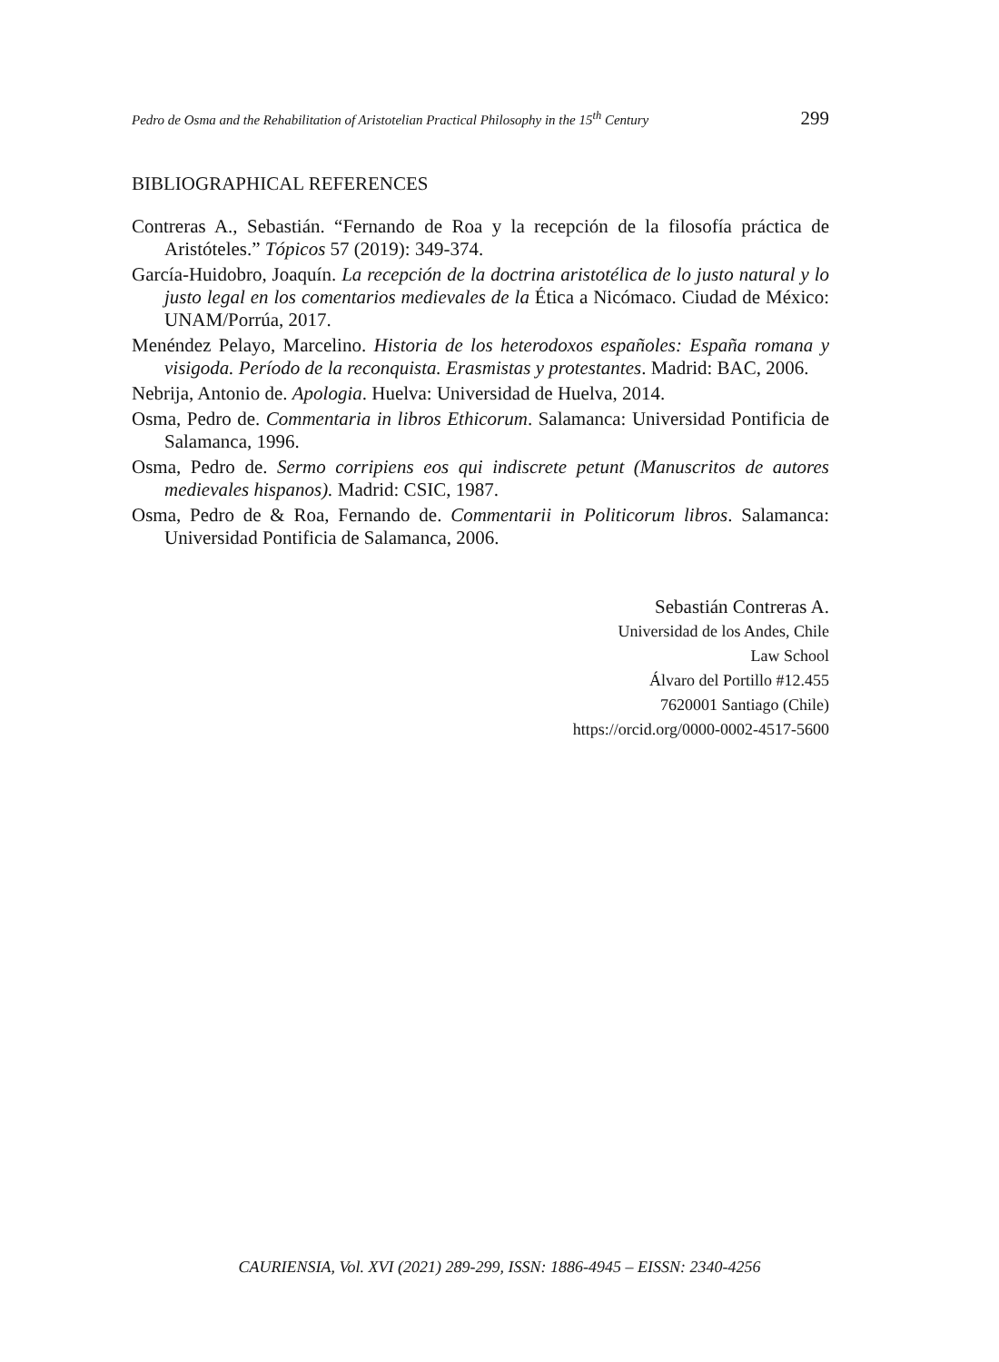Pedro de Osma and the Rehabilitation of Aristotelian Practical Philosophy in the 15<sup>th</sup> Century 299
BIBLIOGRAPHICAL REFERENCES
Contreras A., Sebastián. “Fernando de Roa y la recepción de la filosofía práctica de Aristóteles.” Tópicos 57 (2019): 349-374.
García-Huidobro, Joaquín. La recepción de la doctrina aristotélica de lo justo natural y lo justo legal en los comentarios medievales de la Ética a Nicómaco. Ciudad de México: UNAM/Porrúa, 2017.
Menéndez Pelayo, Marcelino. Historia de los heterodoxos españoles: España romana y visigoda. Período de la reconquista. Erasmistas y protestantes. Madrid: BAC, 2006.
Nebrija, Antonio de. Apologia. Huelva: Universidad de Huelva, 2014.
Osma, Pedro de. Commentaria in libros Ethicorum. Salamanca: Universidad Pontificia de Salamanca, 1996.
Osma, Pedro de. Sermo corripiens eos qui indiscrete petunt (Manuscritos de autores medievales hispanos). Madrid: CSIC, 1987.
Osma, Pedro de & Roa, Fernando de. Commentarii in Politicorum libros. Salamanca: Universidad Pontificia de Salamanca, 2006.
Sebastián Contreras A.
Universidad de los Andes, Chile
Law School
Álvaro del Portillo #12.455
7620001 Santiago (Chile)
https://orcid.org/0000-0002-4517-5600
CAURIENSIA, Vol. XVI (2021) 289-299, ISSN: 1886-4945 – EISSN: 2340-4256